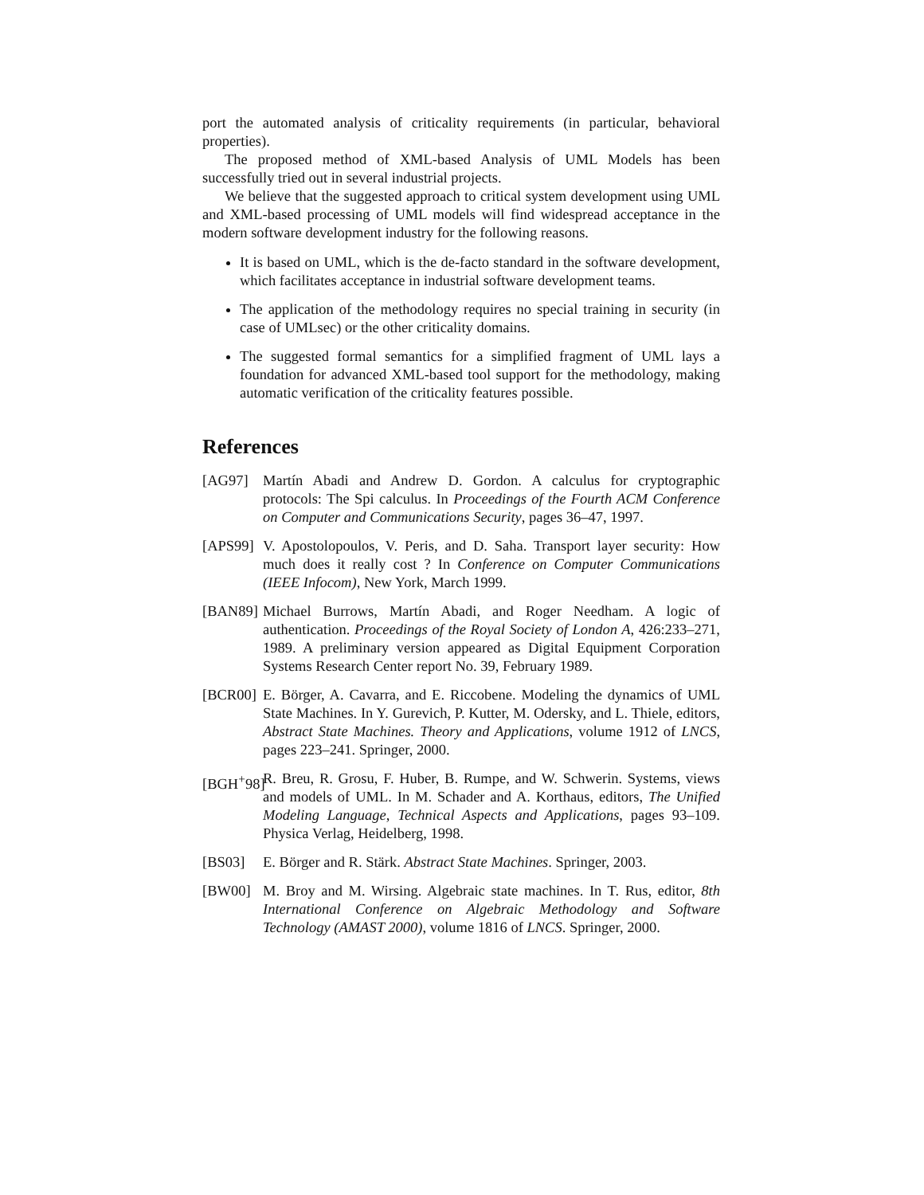port the automated analysis of criticality requirements (in particular, behavioral properties).
The proposed method of XML-based Analysis of UML Models has been successfully tried out in several industrial projects.
We believe that the suggested approach to critical system development using UML and XML-based processing of UML models will find widespread acceptance in the modern software development industry for the following reasons.
It is based on UML, which is the de-facto standard in the software development, which facilitates acceptance in industrial software development teams.
The application of the methodology requires no special training in security (in case of UMLsec) or the other criticality domains.
The suggested formal semantics for a simplified fragment of UML lays a foundation for advanced XML-based tool support for the methodology, making automatic verification of the criticality features possible.
References
[AG97] Martín Abadi and Andrew D. Gordon. A calculus for cryptographic protocols: The Spi calculus. In Proceedings of the Fourth ACM Conference on Computer and Communications Security, pages 36–47, 1997.
[APS99] V. Apostolopoulos, V. Peris, and D. Saha. Transport layer security: How much does it really cost ? In Conference on Computer Communications (IEEE Infocom), New York, March 1999.
[BAN89] Michael Burrows, Martín Abadi, and Roger Needham. A logic of authentication. Proceedings of the Royal Society of London A, 426:233–271, 1989. A preliminary version appeared as Digital Equipment Corporation Systems Research Center report No. 39, February 1989.
[BCR00] E. Börger, A. Cavarra, and E. Riccobene. Modeling the dynamics of UML State Machines. In Y. Gurevich, P. Kutter, M. Odersky, and L. Thiele, editors, Abstract State Machines. Theory and Applications, volume 1912 of LNCS, pages 223–241. Springer, 2000.
[BGH<sup>+</sup>98] R. Breu, R. Grosu, F. Huber, B. Rumpe, and W. Schwerin. Systems, views and models of UML. In M. Schader and A. Korthaus, editors, The Unified Modeling Language, Technical Aspects and Applications, pages 93–109. Physica Verlag, Heidelberg, 1998.
[BS03] E. Börger and R. Stärk. Abstract State Machines. Springer, 2003.
[BW00] M. Broy and M. Wirsing. Algebraic state machines. In T. Rus, editor, 8th International Conference on Algebraic Methodology and Software Technology (AMAST 2000), volume 1816 of LNCS. Springer, 2000.